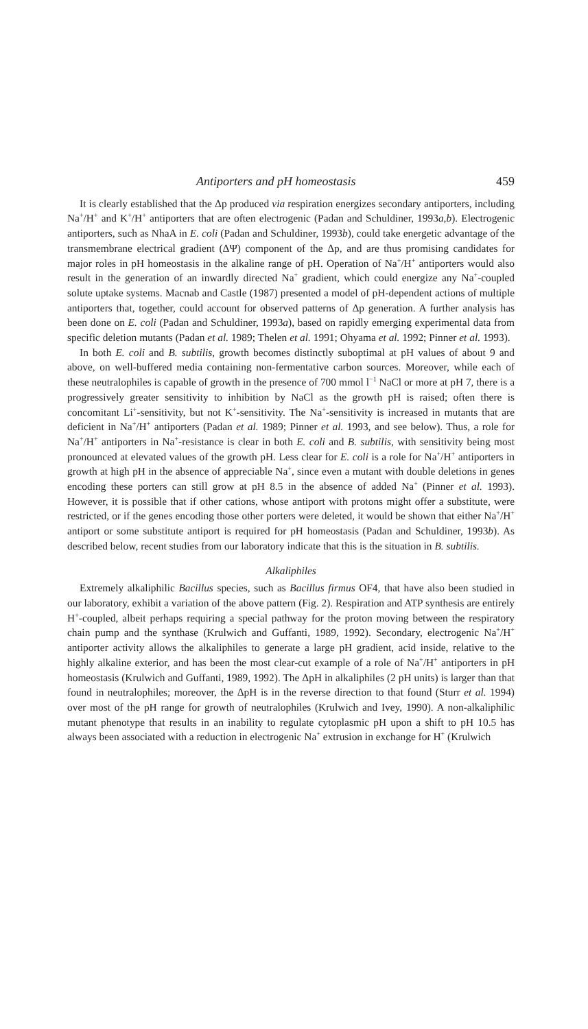Antiporters and pH homeostasis 459
It is clearly established that the Δp produced via respiration energizes secondary antiporters, including Na<sup>+</sup>/H<sup>+</sup> and K<sup>+</sup>/H<sup>+</sup> antiporters that are often electrogenic (Padan and Schuldiner, 1993a,b). Electrogenic antiporters, such as NhaA in E. coli (Padan and Schuldiner, 1993b), could take energetic advantage of the transmembrane electrical gradient (ΔΨ) component of the Δp, and are thus promising candidates for major roles in pH homeostasis in the alkaline range of pH. Operation of Na<sup>+</sup>/H<sup>+</sup> antiporters would also result in the generation of an inwardly directed Na<sup>+</sup> gradient, which could energize any Na<sup>+</sup>-coupled solute uptake systems. Macnab and Castle (1987) presented a model of pH-dependent actions of multiple antiporters that, together, could account for observed patterns of Δp generation. A further analysis has been done on E. coli (Padan and Schuldiner, 1993a), based on rapidly emerging experimental data from specific deletion mutants (Padan et al. 1989; Thelen et al. 1991; Ohyama et al. 1992; Pinner et al. 1993).
In both E. coli and B. subtilis, growth becomes distinctly suboptimal at pH values of about 9 and above, on well-buffered media containing non-fermentative carbon sources. Moreover, while each of these neutralophiles is capable of growth in the presence of 700 mmol l<sup>−1</sup> NaCl or more at pH 7, there is a progressively greater sensitivity to inhibition by NaCl as the growth pH is raised; often there is concomitant Li<sup>+</sup>-sensitivity, but not K<sup>+</sup>-sensitivity. The Na<sup>+</sup>-sensitivity is increased in mutants that are deficient in Na<sup>+</sup>/H<sup>+</sup> antiporters (Padan et al. 1989; Pinner et al. 1993, and see below). Thus, a role for Na<sup>+</sup>/H<sup>+</sup> antiporters in Na<sup>+</sup>-resistance is clear in both E. coli and B. subtilis, with sensitivity being most pronounced at elevated values of the growth pH. Less clear for E. coli is a role for Na<sup>+</sup>/H<sup>+</sup> antiporters in growth at high pH in the absence of appreciable Na<sup>+</sup>, since even a mutant with double deletions in genes encoding these porters can still grow at pH 8.5 in the absence of added Na<sup>+</sup> (Pinner et al. 1993). However, it is possible that if other cations, whose antiport with protons might offer a substitute, were restricted, or if the genes encoding those other porters were deleted, it would be shown that either Na<sup>+</sup>/H<sup>+</sup> antiport or some substitute antiport is required for pH homeostasis (Padan and Schuldiner, 1993b). As described below, recent studies from our laboratory indicate that this is the situation in B. subtilis.
Alkaliphiles
Extremely alkaliphilic Bacillus species, such as Bacillus firmus OF4, that have also been studied in our laboratory, exhibit a variation of the above pattern (Fig. 2). Respiration and ATP synthesis are entirely H<sup>+</sup>-coupled, albeit perhaps requiring a special pathway for the proton moving between the respiratory chain pump and the synthase (Krulwich and Guffanti, 1989, 1992). Secondary, electrogenic Na<sup>+</sup>/H<sup>+</sup> antiporter activity allows the alkaliphiles to generate a large pH gradient, acid inside, relative to the highly alkaline exterior, and has been the most clear-cut example of a role of Na<sup>+</sup>/H<sup>+</sup> antiporters in pH homeostasis (Krulwich and Guffanti, 1989, 1992). The ΔpH in alkaliphiles (2 pH units) is larger than that found in neutralophiles; moreover, the ΔpH is in the reverse direction to that found (Sturr et al. 1994) over most of the pH range for growth of neutralophiles (Krulwich and Ivey, 1990). A non-alkaliphilic mutant phenotype that results in an inability to regulate cytoplasmic pH upon a shift to pH 10.5 has always been associated with a reduction in electrogenic Na<sup>+</sup> extrusion in exchange for H<sup>+</sup> (Krulwich